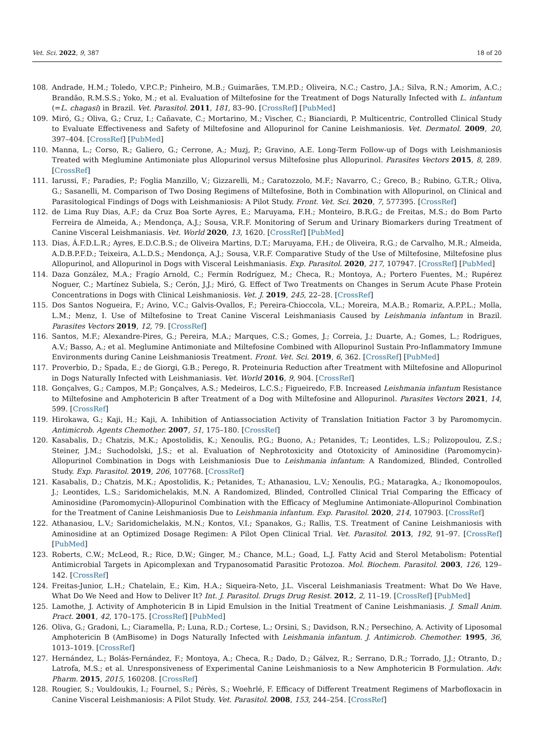Vet. Sci. 2022, 9, 387 18 of 20
108. Andrade, H.M.; Toledo, V.P.C.P.; Pinheiro, M.B.; Guimarães, T.M.P.D.; Oliveira, N.C.; Castro, J.A.; Silva, R.N.; Amorim, A.C.; Brandão, R.M.S.S.; Yoko, M.; et al. Evaluation of Miltefosine for the Treatment of Dogs Naturally Infected with L. infantum (=L. chagasi) in Brazil. Vet. Parasitol. 2011, 181, 83–90. [CrossRef] [PubMed]
109. Miró, G.; Oliva, G.; Cruz, I.; Cañavate, C.; Mortarino, M.; Vischer, C.; Bianciardi, P. Multicentric, Controlled Clinical Study to Evaluate Effectiveness and Safety of Miltefosine and Allopurinol for Canine Leishmaniosis. Vet. Dermatol. 2009, 20, 397–404. [CrossRef] [PubMed]
110. Manna, L.; Corso, R.; Galiero, G.; Cerrone, A.; Muzj, P.; Gravino, A.E. Long-Term Follow-up of Dogs with Leishmaniosis Treated with Meglumine Antimoniate plus Allopurinol versus Miltefosine plus Allopurinol. Parasites Vectors 2015, 8, 289. [CrossRef]
111. Iarussi, F.; Paradies, P.; Foglia Manzillo, V.; Gizzarelli, M.; Caratozzolo, M.F.; Navarro, C.; Greco, B.; Rubino, G.T.R.; Oliva, G.; Sasanelli, M. Comparison of Two Dosing Regimens of Miltefosine, Both in Combination with Allopurinol, on Clinical and Parasitological Findings of Dogs with Leishmaniosis: A Pilot Study. Front. Vet. Sci. 2020, 7, 577395. [CrossRef]
112. de Lima Ruy Dias, A.F.; da Cruz Boa Sorte Ayres, E.; Maruyama, F.H.; Monteiro, B.R.G.; de Freitas, M.S.; do Bom Parto Ferreira de Almeida, A.; Mendonça, A.J.; Sousa, V.R.F. Monitoring of Serum and Urinary Biomarkers during Treatment of Canine Visceral Leishmaniasis. Vet. World 2020, 13, 1620. [CrossRef] [PubMed]
113. Dias, Á.F.D.L.R.; Ayres, E.D.C.B.S.; de Oliveira Martins, D.T.; Maruyama, F.H.; de Oliveira, R.G.; de Carvalho, M.R.; Almeida, A.D.B.P.F.D.; Teixeira, A.L.D.S.; Mendonça, A.J.; Sousa, V.R.F. Comparative Study of the Use of Miltefosine, Miltefosine plus Allopurinol, and Allopurinol in Dogs with Visceral Leishmaniasis. Exp. Parasitol. 2020, 217, 107947. [CrossRef] [PubMed]
114. Daza González, M.A.; Fragío Arnold, C.; Fermín Rodríguez, M.; Checa, R.; Montoya, A.; Portero Fuentes, M.; Rupérez Noguer, C.; Martínez Subiela, S.; Cerón, J.J.; Miró, G. Effect of Two Treatments on Changes in Serum Acute Phase Protein Concentrations in Dogs with Clinical Leishmaniosis. Vet. J. 2019, 245, 22–28. [CrossRef]
115. Dos Santos Nogueira, F.; Avino, V.C.; Galvis-Ovallos, F.; Pereira-Chioccola, V.L.; Moreira, M.A.B.; Romariz, A.P.P.L.; Molla, L.M.; Menz, I. Use of Miltefosine to Treat Canine Visceral Leishmaniasis Caused by Leishmania infantum in Brazil. Parasites Vectors 2019, 12, 79. [CrossRef]
116. Santos, M.F.; Alexandre-Pires, G.; Pereira, M.A.; Marques, C.S.; Gomes, J.; Correia, J.; Duarte, A.; Gomes, L.; Rodrigues, A.V.; Basso, A.; et al. Meglumine Antimoniate and Miltefosine Combined with Allopurinol Sustain Pro-Inflammatory Immune Environments during Canine Leishmaniosis Treatment. Front. Vet. Sci. 2019, 6, 362. [CrossRef] [PubMed]
117. Proverbio, D.; Spada, E.; de Giorgi, G.B.; Perego, R. Proteinuria Reduction after Treatment with Miltefosine and Allopurinol in Dogs Naturally Infected with Leishmaniasis. Vet. World 2016, 9, 904. [CrossRef]
118. Gonçalves, G.; Campos, M.P.; Gonçalves, A.S.; Medeiros, L.C.S.; Figueiredo, F.B. Increased Leishmania infantum Resistance to Miltefosine and Amphotericin B after Treatment of a Dog with Miltefosine and Allopurinol. Parasites Vectors 2021, 14, 599. [CrossRef]
119. Hirokawa, G.; Kaji, H.; Kaji, A. Inhibition of Antiassociation Activity of Translation Initiation Factor 3 by Paromomycin. Antimicrob. Agents Chemother. 2007, 51, 175–180. [CrossRef]
120. Kasabalis, D.; Chatzis, M.K.; Apostolidis, K.; Xenoulis, P.G.; Buono, A.; Petanides, T.; Leontides, L.S.; Polizopoulou, Z.S.; Steiner, J.M.; Suchodolski, J.S.; et al. Evaluation of Nephrotoxicity and Ototoxicity of Aminosidine (Paromomycin)-Allopurinol Combination in Dogs with Leishmaniosis Due to Leishmania infantum: A Randomized, Blinded, Controlled Study. Exp. Parasitol. 2019, 206, 107768. [CrossRef]
121. Kasabalis, D.; Chatzis, M.K.; Apostolidis, K.; Petanides, T.; Athanasiou, L.V.; Xenoulis, P.G.; Mataragka, A.; Ikonomopoulos, J.; Leontides, L.S.; Saridomichelakis, M.N. A Randomized, Blinded, Controlled Clinical Trial Comparing the Efficacy of Aminosidine (Paromomycin)-Allopurinol Combination with the Efficacy of Meglumine Antimoniate-Allopurinol Combination for the Treatment of Canine Leishmaniosis Due to Leishmania infantum. Exp. Parasitol. 2020, 214, 107903. [CrossRef]
122. Athanasiou, L.V.; Saridomichelakis, M.N.; Kontos, V.I.; Spanakos, G.; Rallis, T.S. Treatment of Canine Leishmaniosis with Aminosidine at an Optimized Dosage Regimen: A Pilot Open Clinical Trial. Vet. Parasitol. 2013, 192, 91–97. [CrossRef] [PubMed]
123. Roberts, C.W.; McLeod, R.; Rice, D.W.; Ginger, M.; Chance, M.L.; Goad, L.J. Fatty Acid and Sterol Metabolism: Potential Antimicrobial Targets in Apicomplexan and Trypanosomatid Parasitic Protozoa. Mol. Biochem. Parasitol. 2003, 126, 129–142. [CrossRef]
124. Freitas-Junior, L.H.; Chatelain, E.; Kim, H.A.; Siqueira-Neto, J.L. Visceral Leishmaniasis Treatment: What Do We Have, What Do We Need and How to Deliver It? Int. J. Parasitol. Drugs Drug Resist. 2012, 2, 11–19. [CrossRef] [PubMed]
125. Lamothe, J. Activity of Amphotericin B in Lipid Emulsion in the Initial Treatment of Canine Leishmaniasis. J. Small Anim. Pract. 2001, 42, 170–175. [CrossRef] [PubMed]
126. Oliva, G.; Gradoni, L.; Ciaramella, P.; Luna, R.D.; Cortese, L.; Orsini, S.; Davidson, R.N.; Persechino, A. Activity of Liposomal Amphotericin B (AmBisome) in Dogs Naturally Infected with Leishmania infantum. J. Antimicrob. Chemother. 1995, 36, 1013–1019. [CrossRef]
127. Hernández, L.; Bolás-Fernández, F.; Montoya, A.; Checa, R.; Dado, D.; Gálvez, R.; Serrano, D.R.; Torrado, J.J.; Otranto, D.; Latrofa, M.S.; et al. Unresponsiveness of Experimental Canine Leishmaniosis to a New Amphotericin B Formulation. Adv. Pharm. 2015, 2015, 160208. [CrossRef]
128. Rougier, S.; Vouldoukis, I.; Fournel, S.; Pérès, S.; Woehrlé, F. Efficacy of Different Treatment Regimens of Marbofloxacin in Canine Visceral Leishmaniosis: A Pilot Study. Vet. Parasitol. 2008, 153, 244–254. [CrossRef]